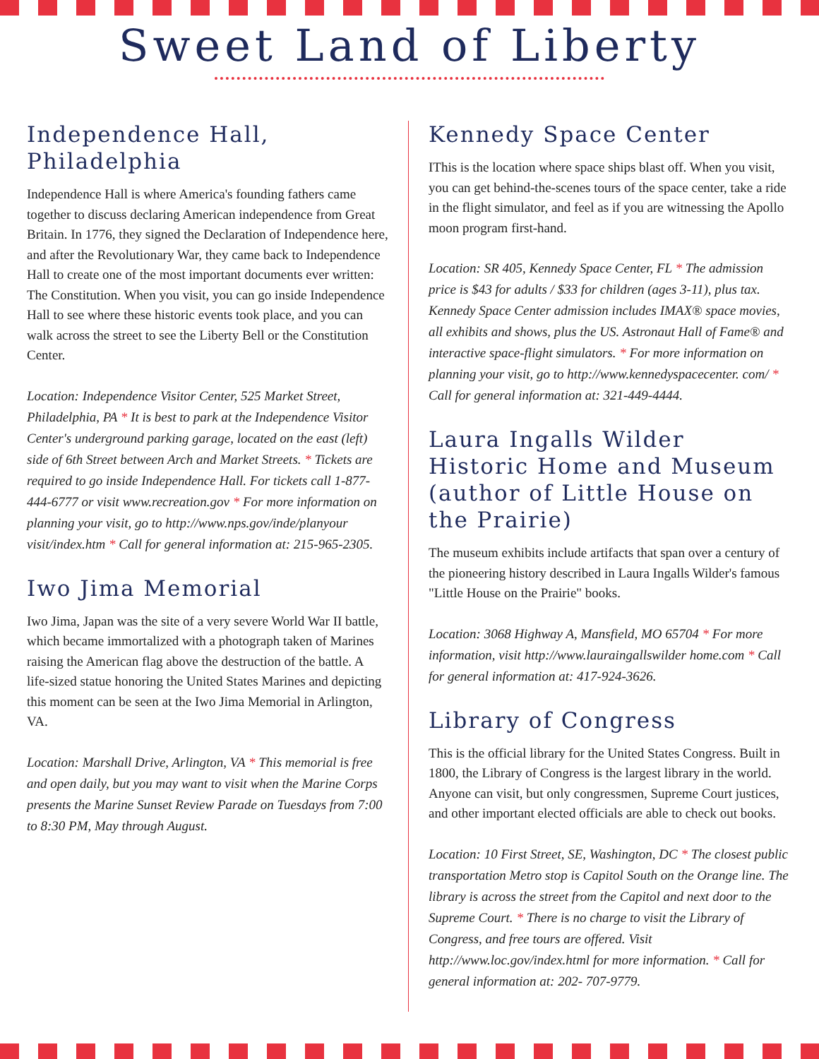Sweet Land of Liberty
Independence Hall, Philadelphia
Independence Hall is where America's founding fathers came together to discuss declaring American independence from Great Britain. In 1776, they signed the Declaration of Independence here, and after the Revolutionary War, they came back to Independence Hall to create one of the most important documents ever written: The Constitution. When you visit, you can go inside Independence Hall to see where these historic events took place, and you can walk across the street to see the Liberty Bell or the Constitution Center.
Location: Independence Visitor Center, 525 Market Street, Philadelphia, PA * It is best to park at the Independence Visitor Center's underground parking garage, located on the east (left) side of 6th Street between Arch and Market Streets. * Tickets are required to go inside Independence Hall. For tickets call 1-877-444-6777 or visit www.recreation.gov * For more information on planning your visit, go to http://www.nps.gov/inde/planyour visit/index.htm * Call for general information at: 215-965-2305.
Iwo Jima Memorial
Iwo Jima, Japan was the site of a very severe World War II battle, which became immortalized with a photograph taken of Marines raising the American flag above the destruction of the battle. A life-sized statue honoring the United States Marines and depicting this moment can be seen at the Iwo Jima Memorial in Arlington, VA.
Location: Marshall Drive, Arlington, VA * This memorial is free and open daily, but you may want to visit when the Marine Corps presents the Marine Sunset Review Parade on Tuesdays from 7:00 to 8:30 PM, May through August.
Kennedy Space Center
IThis is the location where space ships blast off. When you visit, you can get behind-the-scenes tours of the space center, take a ride in the flight simulator, and feel as if you are witnessing the Apollo moon program first-hand.
Location: SR 405, Kennedy Space Center, FL * The admission price is $43 for adults / $33 for children (ages 3-11), plus tax. Kennedy Space Center admission includes IMAX® space movies, all exhibits and shows, plus the US. Astronaut Hall of Fame® and interactive space-flight simulators. * For more information on planning your visit, go to http://www.kennedyspacecenter. com/ * Call for general information at: 321-449-4444.
Laura Ingalls Wilder Historic Home and Museum (author of Little House on the Prairie)
The museum exhibits include artifacts that span over a century of the pioneering history described in Laura Ingalls Wilder's famous "Little House on the Prairie" books.
Location: 3068 Highway A, Mansfield, MO 65704 * For more information, visit http://www.lauraingallswilder home.com * Call for general information at: 417-924-3626.
Library of Congress
This is the official library for the United States Congress. Built in 1800, the Library of Congress is the largest library in the world. Anyone can visit, but only congressmen, Supreme Court justices, and other important elected officials are able to check out books.
Location: 10 First Street, SE, Washington, DC * The closest public transportation Metro stop is Capitol South on the Orange line. The library is across the street from the Capitol and next door to the Supreme Court. * There is no charge to visit the Library of Congress, and free tours are offered. Visit http://www.loc.gov/index.html for more information. * Call for general information at: 202- 707-9779.